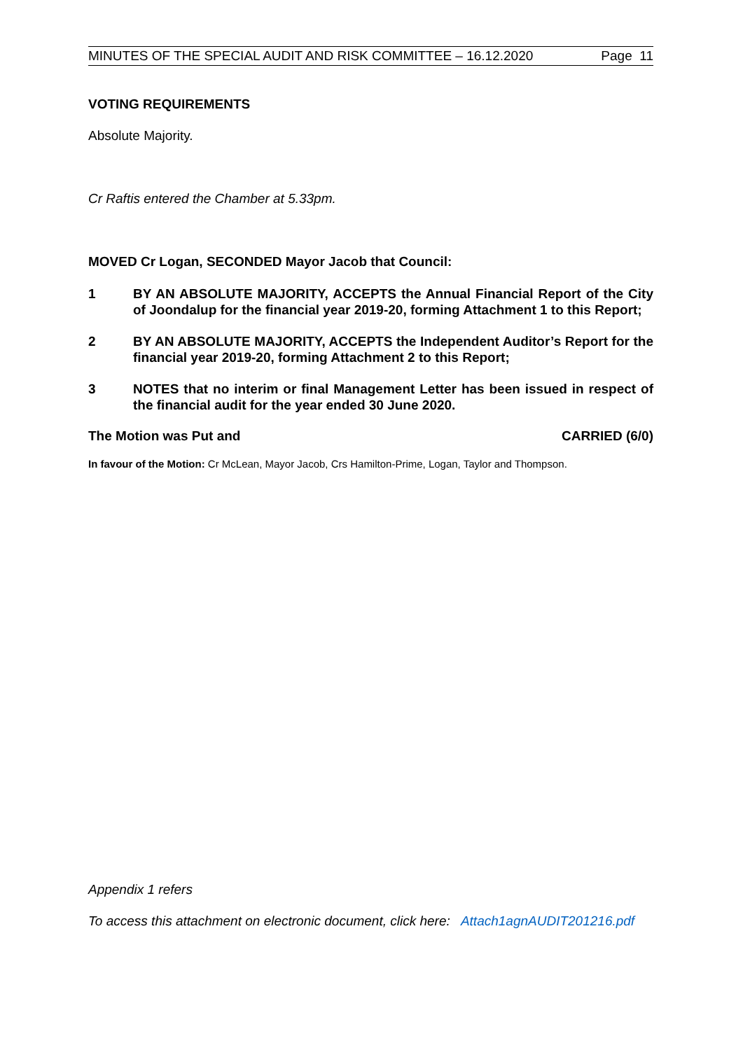MINUTES OF THE SPECIAL AUDIT AND RISK COMMITTEE – 16.12.2020 Page 11
VOTING REQUIREMENTS
Absolute Majority.
Cr Raftis entered the Chamber at 5.33pm.
MOVED Cr Logan, SECONDED Mayor Jacob that Council:
1 BY AN ABSOLUTE MAJORITY, ACCEPTS the Annual Financial Report of the City of Joondalup for the financial year 2019-20, forming Attachment 1 to this Report;
2 BY AN ABSOLUTE MAJORITY, ACCEPTS the Independent Auditor’s Report for the financial year 2019-20, forming Attachment 2 to this Report;
3 NOTES that no interim or final Management Letter has been issued in respect of the financial audit for the year ended 30 June 2020.
The Motion was Put and CARRIED (6/0)
In favour of the Motion: Cr McLean, Mayor Jacob, Crs Hamilton-Prime, Logan, Taylor and Thompson.
Appendix 1 refers
To access this attachment on electronic document, click here: Attach1agnAUDIT201216.pdf